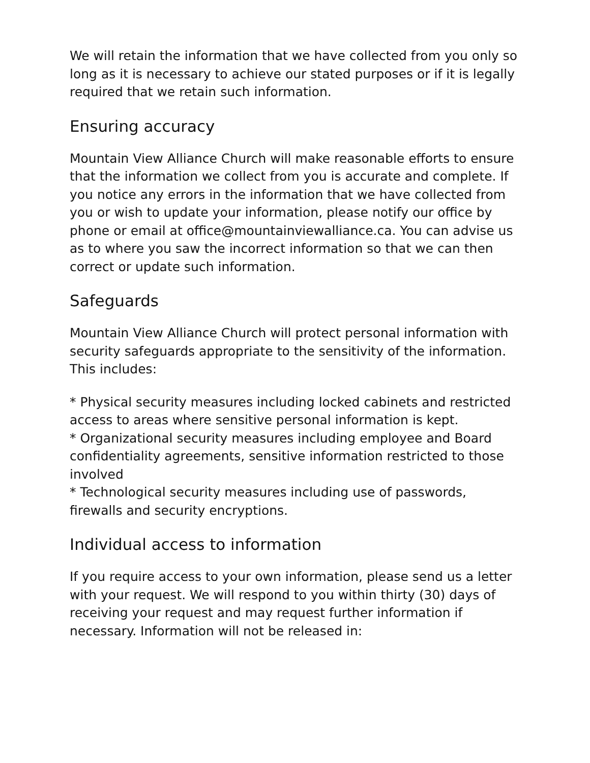We will retain the information that we have collected from you only so long as it is necessary to achieve our stated purposes or if it is legally required that we retain such information.
Ensuring accuracy
Mountain View Alliance Church will make reasonable efforts to ensure that the information we collect from you is accurate and complete. If you notice any errors in the information that we have collected from you or wish to update your information, please notify our office by phone or email at office@mountainviewalliance.ca. You can advise us as to where you saw the incorrect information so that we can then correct or update such information.
Safeguards
Mountain View Alliance Church will protect personal information with security safeguards appropriate to the sensitivity of the information. This includes:
* Physical security measures including locked cabinets and restricted access to areas where sensitive personal information is kept.
* Organizational security measures including employee and Board confidentiality agreements, sensitive information restricted to those involved
* Technological security measures including use of passwords, firewalls and security encryptions.
Individual access to information
If you require access to your own information, please send us a letter with your request. We will respond to you within thirty (30) days of receiving your request and may request further information if necessary. Information will not be released in: